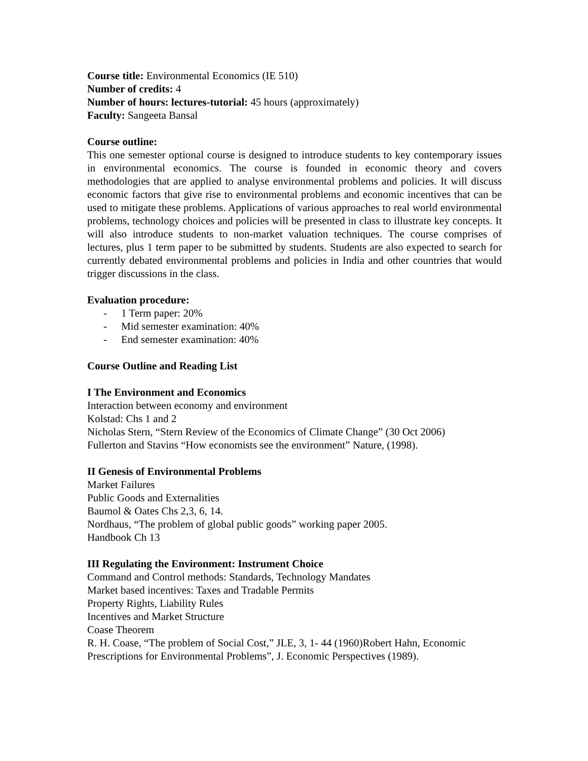Course title: Environmental Economics (IE 510)
Number of credits: 4
Number of hours: lectures-tutorial: 45 hours (approximately)
Faculty: Sangeeta Bansal
Course outline:
This one semester optional course is designed to introduce students to key contemporary issues in environmental economics. The course is founded in economic theory and covers methodologies that are applied to analyse environmental problems and policies. It will discuss economic factors that give rise to environmental problems and economic incentives that can be used to mitigate these problems. Applications of various approaches to real world environmental problems, technology choices and policies will be presented in class to illustrate key concepts. It will also introduce students to non-market valuation techniques. The course comprises of lectures, plus 1 term paper to be submitted by students. Students are also expected to search for currently debated environmental problems and policies in India and other countries that would trigger discussions in the class.
Evaluation procedure:
- 1 Term paper: 20%
- Mid semester examination: 40%
- End semester examination: 40%
Course Outline and Reading List
I The Environment and Economics
Interaction between economy and environment
Kolstad: Chs 1 and 2
Nicholas Stern, “Stern Review of the Economics of Climate Change” (30 Oct 2006)
Fullerton and Stavins “How economists see the environment” Nature, (1998).
II Genesis of Environmental Problems
Market Failures
Public Goods and Externalities
Baumol & Oates Chs 2,3, 6, 14.
Nordhaus, “The problem of global public goods” working paper 2005.
Handbook Ch 13
III Regulating the Environment: Instrument Choice
Command and Control methods: Standards, Technology Mandates
Market based incentives: Taxes and Tradable Permits
Property Rights, Liability Rules
Incentives and Market Structure
Coase Theorem
R. H. Coase, “The problem of Social Cost,” JLE, 3, 1- 44 (1960)Robert Hahn, Economic Prescriptions for Environmental Problems”, J. Economic Perspectives (1989).